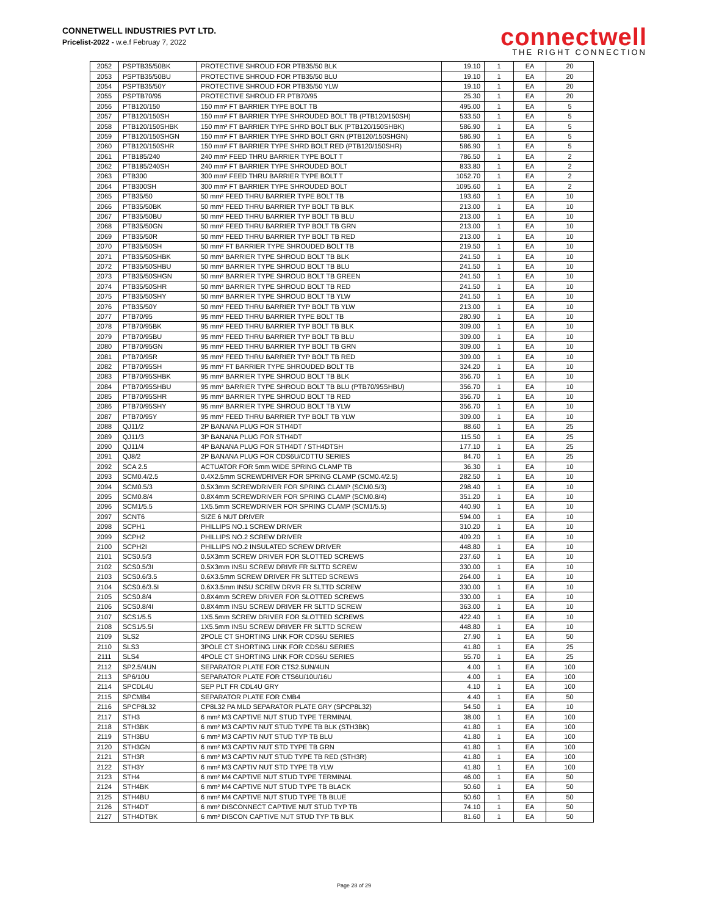CONNETWELL INDUSTRIES PVT LTD.
Pricelist-2022 - w.e.f Februay 7, 2022
connectwell
THE RIGHT CONNECTION
| 2052 | PSPTB35/50BK | PROTECTIVE SHROUD FOR PTB35/50 BLK | 19.10 | 1 | EA | 20 |
| 2053 | PSPTB35/50BU | PROTECTIVE SHROUD FOR PTB35/50 BLU | 19.10 | 1 | EA | 20 |
| 2054 | PSPTB35/50Y | PROTECTIVE SHROUD FOR PTB35/50 YLW | 19.10 | 1 | EA | 20 |
| 2055 | PSPTB70/95 | PROTECTIVE SHROUD FR PTB70/95 | 25.30 | 1 | EA | 20 |
| 2056 | PTB120/150 | 150 mm² FT BARRIER TYPE BOLT TB | 495.00 | 1 | EA | 5 |
| 2057 | PTB120/150SH | 150 mm² FT BARRIER TYPE SHROUDED BOLT TB (PTB120/150SH) | 533.50 | 1 | EA | 5 |
| 2058 | PTB120/150SHBK | 150 mm² FT BARRIER TYPE SHRD BOLT BLK (PTB120/150SHBK) | 586.90 | 1 | EA | 5 |
| 2059 | PTB120/150SHGN | 150 mm² FT BARRIER TYPE SHRD BOLT GRN (PTB120/150SHGN) | 586.90 | 1 | EA | 5 |
| 2060 | PTB120/150SHR | 150 mm² FT BARRIER TYPE SHRD BOLT RED (PTB120/150SHR) | 586.90 | 1 | EA | 5 |
| 2061 | PTB185/240 | 240 mm² FEED THRU BARRIER TYPE BOLT T | 786.50 | 1 | EA | 2 |
| 2062 | PTB185/240SH | 240 mm² FT BARRIER TYPE SHROUDED BOLT | 833.80 | 1 | EA | 2 |
| 2063 | PTB300 | 300 mm² FEED THRU BARRIER TYPE BOLT T | 1052.70 | 1 | EA | 2 |
| 2064 | PTB300SH | 300 mm² FT BARRIER TYPE SHROUDED BOLT | 1095.60 | 1 | EA | 2 |
| 2065 | PTB35/50 | 50 mm² FEED THRU BARRIER TYPE BOLT TB | 193.60 | 1 | EA | 10 |
| 2066 | PTB35/50BK | 50 mm² FEED THRU BARRIER TYP BOLT TB BLK | 213.00 | 1 | EA | 10 |
| 2067 | PTB35/50BU | 50 mm² FEED THRU BARRIER TYP BOLT TB BLU | 213.00 | 1 | EA | 10 |
| 2068 | PTB35/50GN | 50 mm² FEED THRU BARRIER TYP BOLT TB GRN | 213.00 | 1 | EA | 10 |
| 2069 | PTB35/50R | 50 mm² FEED THRU BARRIER TYP BOLT TB RED | 213.00 | 1 | EA | 10 |
| 2070 | PTB35/50SH | 50 mm² FT BARRIER TYPE SHROUDED BOLT TB | 219.50 | 1 | EA | 10 |
| 2071 | PTB35/50SHBK | 50 mm² BARRIER TYPE SHROUD BOLT TB BLK | 241.50 | 1 | EA | 10 |
| 2072 | PTB35/50SHBU | 50 mm² BARRIER TYPE SHROUD BOLT TB BLU | 241.50 | 1 | EA | 10 |
| 2073 | PTB35/50SHGN | 50 mm² BARRIER TYPE SHROUD BOLT TB GREEN | 241.50 | 1 | EA | 10 |
| 2074 | PTB35/50SHR | 50 mm² BARRIER TYPE SHROUD BOLT TB RED | 241.50 | 1 | EA | 10 |
| 2075 | PTB35/50SHY | 50 mm² BARRIER TYPE SHROUD BOLT TB YLW | 241.50 | 1 | EA | 10 |
| 2076 | PTB35/50Y | 50 mm² FEED THRU BARRIER TYP BOLT TB YLW | 213.00 | 1 | EA | 10 |
| 2077 | PTB70/95 | 95 mm² FEED THRU BARRIER TYPE BOLT TB | 280.90 | 1 | EA | 10 |
| 2078 | PTB70/95BK | 95 mm² FEED THRU BARRIER TYP BOLT TB BLK | 309.00 | 1 | EA | 10 |
| 2079 | PTB70/95BU | 95 mm² FEED THRU BARRIER TYP BOLT TB BLU | 309.00 | 1 | EA | 10 |
| 2080 | PTB70/95GN | 95 mm² FEED THRU BARRIER TYP BOLT TB GRN | 309.00 | 1 | EA | 10 |
| 2081 | PTB70/95R | 95 mm² FEED THRU BARRIER TYP BOLT TB RED | 309.00 | 1 | EA | 10 |
| 2082 | PTB70/95SH | 95 mm² FT BARRIER TYPE SHROUDED BOLT TB | 324.20 | 1 | EA | 10 |
| 2083 | PTB70/95SHBK | 95 mm² BARRIER TYPE SHROUD BOLT TB BLK | 356.70 | 1 | EA | 10 |
| 2084 | PTB70/95SHBU | 95 mm² BARRIER TYPE SHROUD BOLT TB BLU (PTB70/95SHBU) | 356.70 | 1 | EA | 10 |
| 2085 | PTB70/95SHR | 95 mm² BARRIER TYPE SHROUD BOLT TB RED | 356.70 | 1 | EA | 10 |
| 2086 | PTB70/95SHY | 95 mm² BARRIER TYPE SHROUD BOLT TB YLW | 356.70 | 1 | EA | 10 |
| 2087 | PTB70/95Y | 95 mm² FEED THRU BARRIER TYP BOLT TB YLW | 309.00 | 1 | EA | 10 |
| 2088 | QJ11/2 | 2P BANANA PLUG FOR STH4DT | 88.60 | 1 | EA | 25 |
| 2089 | QJ11/3 | 3P BANANA PLUG FOR STH4DT | 115.50 | 1 | EA | 25 |
| 2090 | QJ11/4 | 4P BANANA PLUG FOR STH4DT / STH4DTSH | 177.10 | 1 | EA | 25 |
| 2091 | QJ8/2 | 2P BANANA PLUG FOR CDS6U/CDTTU SERIES | 84.70 | 1 | EA | 25 |
| 2092 | SCA 2.5 | ACTUATOR FOR 5mm WIDE SPRING CLAMP TB | 36.30 | 1 | EA | 10 |
| 2093 | SCM0.4/2.5 | 0.4X2.5mm SCREWDRIVER FOR SPRING CLAMP (SCM0.4/2.5) | 282.50 | 1 | EA | 10 |
| 2094 | SCM0.5/3 | 0.5X3mm SCREWDRIVER FOR SPRING CLAMP (SCM0.5/3) | 298.40 | 1 | EA | 10 |
| 2095 | SCM0.8/4 | 0.8X4mm SCREWDRIVER FOR SPRING CLAMP (SCM0.8/4) | 351.20 | 1 | EA | 10 |
| 2096 | SCM1/5.5 | 1X5.5mm SCREWDRIVER FOR SPRING CLAMP (SCM1/5.5) | 440.90 | 1 | EA | 10 |
| 2097 | SCNT6 | SIZE 6 NUT DRIVER | 594.00 | 1 | EA | 10 |
| 2098 | SCPH1 | PHILLIPS NO.1 SCREW DRIVER | 310.20 | 1 | EA | 10 |
| 2099 | SCPH2 | PHILLIPS NO.2 SCREW DRIVER | 409.20 | 1 | EA | 10 |
| 2100 | SCPH2I | PHILLIPS NO.2 INSULATED SCREW DRIVER | 448.80 | 1 | EA | 10 |
| 2101 | SCS0.5/3 | 0.5X3mm SCREW DRIVER FOR SLOTTED SCREWS | 237.60 | 1 | EA | 10 |
| 2102 | SCS0.5/3I | 0.5X3mm INSU SCREW DRIVR FR SLTTD SCREW | 330.00 | 1 | EA | 10 |
| 2103 | SCS0.6/3.5 | 0.6X3.5mm SCREW DRIVER FR SLTTED SCREWS | 264.00 | 1 | EA | 10 |
| 2104 | SCS0.6/3.5I | 0.6X3.5mm INSU SCREW DRVR FR SLTTD SCREW | 330.00 | 1 | EA | 10 |
| 2105 | SCS0.8/4 | 0.8X4mm SCREW DRIVER FOR SLOTTED SCREWS | 330.00 | 1 | EA | 10 |
| 2106 | SCS0.8/4I | 0.8X4mm INSU SCREW DRIVER FR SLTTD SCREW | 363.00 | 1 | EA | 10 |
| 2107 | SCS1/5.5 | 1X5.5mm SCREW DRIVER FOR SLOTTED SCREWS | 422.40 | 1 | EA | 10 |
| 2108 | SCS1/5.5I | 1X5.5mm INSU SCREW DRIVER FR SLTTD SCREW | 448.80 | 1 | EA | 10 |
| 2109 | SLS2 | 2POLE CT SHORTING LINK FOR CDS6U SERIES | 27.90 | 1 | EA | 50 |
| 2110 | SLS3 | 3POLE CT SHORTING LINK FOR CDS6U SERIES | 41.80 | 1 | EA | 25 |
| 2111 | SLS4 | 4POLE CT SHORTING LINK FOR CDS6U SERIES | 55.70 | 1 | EA | 25 |
| 2112 | SP2.5/4UN | SEPARATOR PLATE FOR CTS2.5UN/4UN | 4.00 | 1 | EA | 100 |
| 2113 | SP6/10U | SEPARATOR PLATE FOR CTS6U/10U/16U | 4.00 | 1 | EA | 100 |
| 2114 | SPCDL4U | SEP PLT FR CDL4U GRY | 4.10 | 1 | EA | 100 |
| 2115 | SPCMB4 | SEPARATOR PLATE FOR CMB4 | 4.40 | 1 | EA | 50 |
| 2116 | SPCP8L32 | CP8L32 PA MLD SEPARATOR PLATE GRY (SPCP8L32) | 54.50 | 1 | EA | 10 |
| 2117 | STH3 | 6 mm² M3 CAPTIVE NUT STUD TYPE TERMINAL | 38.00 | 1 | EA | 100 |
| 2118 | STH3BK | 6 mm² M3 CAPTIV NUT STUD TYPE TB BLK (STH3BK) | 41.80 | 1 | EA | 100 |
| 2119 | STH3BU | 6 mm² M3 CAPTIV NUT STUD TYP TB BLU | 41.80 | 1 | EA | 100 |
| 2120 | STH3GN | 6 mm² M3 CAPTIV NUT STD TYPE TB GRN | 41.80 | 1 | EA | 100 |
| 2121 | STH3R | 6 mm² M3 CAPTIV NUT STUD TYPE TB RED (STH3R) | 41.80 | 1 | EA | 100 |
| 2122 | STH3Y | 6 mm² M3 CAPTIV NUT STD TYPE TB YLW | 41.80 | 1 | EA | 100 |
| 2123 | STH4 | 6 mm² M4 CAPTIVE NUT STUD TYPE TERMINAL | 46.00 | 1 | EA | 50 |
| 2124 | STH4BK | 6 mm² M4 CAPTIVE NUT STUD TYPE TB BLACK | 50.60 | 1 | EA | 50 |
| 2125 | STH4BU | 6 mm² M4 CAPTIVE NUT STUD TYPE TB BLUE | 50.60 | 1 | EA | 50 |
| 2126 | STH4DT | 6 mm² DISCONNECT CAPTIVE NUT STUD TYP TB | 74.10 | 1 | EA | 50 |
| 2127 | STH4DTBK | 6 mm² DISCON CAPTIVE NUT STUD TYP TB BLK | 81.60 | 1 | EA | 50 |
Page 28 of 29